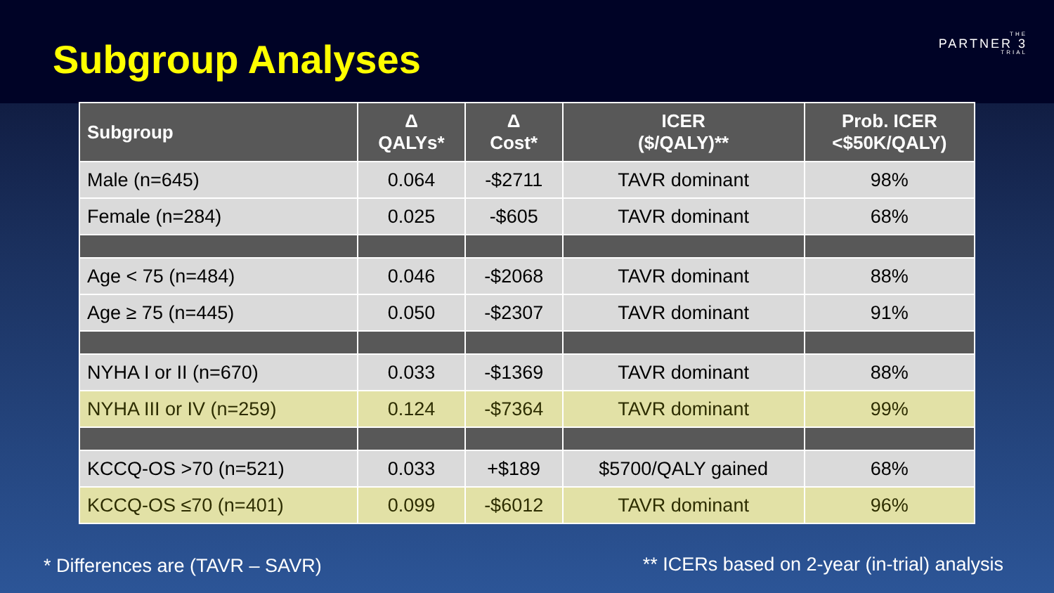Subgroup Analyses THE
PARTNER 3
TRIAL
| Subgroup | Δ QALYs* | Δ Cost* | ICER ($/QALY)** | Prob. ICER <$50K/QALY) |
| --- | --- | --- | --- | --- |
| Male (n=645) | 0.064 | -$2711 | TAVR dominant | 98% |
| Female (n=284) | 0.025 | -$605 | TAVR dominant | 68% |
| Age < 75 (n=484) | 0.046 | -$2068 | TAVR dominant | 88% |
| Age ≥ 75 (n=445) | 0.050 | -$2307 | TAVR dominant | 91% |
| NYHA I or II (n=670) | 0.033 | -$1369 | TAVR dominant | 88% |
| NYHA III or IV (n=259) | 0.124 | -$7364 | TAVR dominant | 99% |
| KCCQ-OS >70 (n=521) | 0.033 | +$189 | $5700/QALY gained | 68% |
| KCCQ-OS ≤70 (n=401) | 0.099 | -$6012 | TAVR dominant | 96% |
* Differences are (TAVR – SAVR)
** ICERs based on 2-year (in-trial) analysis